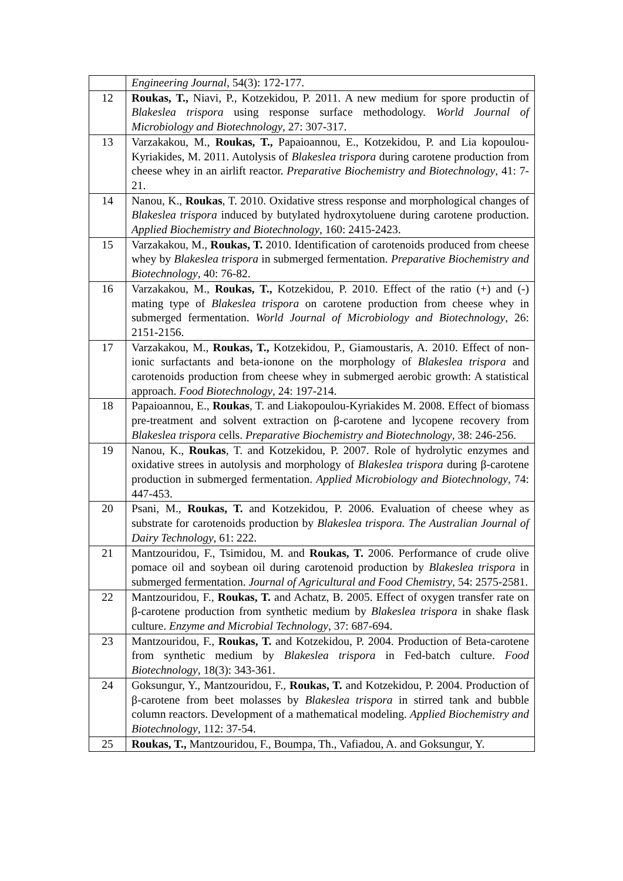| | Engineering Journal , 54(3): 172-177. |
| 12 | Roukas, T., Niavi, P., Kotzekidou, P. 2011. A new medium for spore productin of Blakeslea trispora using response surface methodology. World Journal of Microbiology and Biotechnology , 27: 307-317. |
| 13 | Varzakakou, M., Roukas, T., Papaioannou, E., Kotzekidou, P. and Lia kopoulou-Kyriakides, M. 2011. Autolysis of Blakeslea trispora during carotene production from cheese whey in an airlift reactor. Preparative Biochemistry and Biotechnology , 41: 7-21. |
| 14 | Nanou, K., Roukas , T. 2010. Oxidative stress response and morphological changes of Blakeslea trispora induced by butylated hydroxytoluene during carotene production. Applied Biochemistry and Biotechnology , 160: 2415-2423. |
| 15 | Varzakakou, M., Roukas, T. 2010. Identification of carotenoids produced from cheese whey by Blakeslea trispora in submerged fermentation. Preparative Biochemistry and Biotechnology , 40: 76-82. |
| 16 | Varzakakou, M., Roukas, T., Kotzekidou, P. 2010. Effect of the ratio (+) and (-) mating type of Blakeslea trispora on carotene production from cheese whey in submerged fermentation. World Journal of Microbiology and Biotechnology , 26: 2151-2156. |
| 17 | Varzakakou, M., Roukas, T., Kotzekidou, P., Giamoustaris, A. 2010. Effect of non-ionic surfactants and beta-ionone on the morphology of Blakeslea trispora and carotenoids production from cheese whey in submerged aerobic growth: A statistical approach. Food Biotechnology , 24: 197-214. |
| 18 | Papaioannou, E., Roukas , T. and Liakopoulou-Kyriakides M. 2008. Effect of biomass pre-treatment and solvent extraction on β-carotene and lycopene recovery from Blakeslea trispora cells. Preparative Biochemistry and Biotechnology , 38: 246-256. |
| 19 | Nanou, K., Roukas , T. and Kotzekidou, P. 2007. Role of hydrolytic enzymes and oxidative strees in autolysis and morphology of Blakeslea trispora during β-carotene production in submerged fermentation. Applied Microbiology and Biotechnology , 74: 447-453. |
| 20 | Psani, M., Roukas, T. and Kotzekidou, P. 2006. Evaluation of cheese whey as substrate for carotenoids production by Blakeslea trispora. The Australian Journal of Dairy Technology , 61: 222. |
| 21 | Mantzouridou, F., Tsimidou, M. and Roukas, T. 2006. Performance of crude olive pomace oil and soybean oil during carotenoid production by Blakeslea trispora in submerged fermentation. Journal of Agricultural and Food Chemistry , 54: 2575-2581. |
| 22 | Mantzouridou, F., Roukas, T. and Achatz, B. 2005. Effect of oxygen transfer rate on β-carotene production from synthetic medium by Blakeslea trispora in shake flask culture. Enzyme and Microbial Technology , 37: 687-694. |
| 23 | Mantzouridou, F., Roukas, T. and Kotzekidou, P. 2004. Production of Beta-carotene from synthetic medium by Blakeslea trispora in Fed-batch culture. Food Biotechnology , 18(3): 343-361. |
| 24 | Goksungur, Y., Mantzouridou, F., Roukas, T. and Kotzekidou, P. 2004. Production of β-carotene from beet molasses by Blakeslea trispora in stirred tank and bubble column reactors. Development of a mathematical modeling. Applied Biochemistry and Biotechnology , 112: 37-54. |
| 25 | Roukas, T., Mantzouridou, F., Boumpa, Th., Vafiadou, A. and Goksungur, Y. |